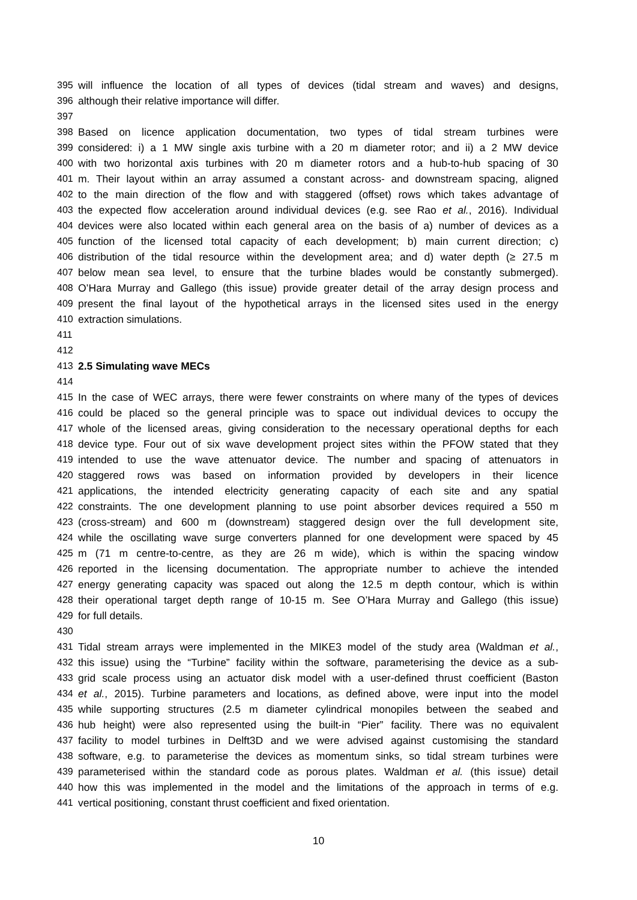395 will influence the location of all types of devices (tidal stream and waves) and designs,
396 although their relative importance will differ.
397
398 Based on licence application documentation, two types of tidal stream turbines were
399 considered: i) a 1 MW single axis turbine with a 20 m diameter rotor; and ii) a 2 MW device
400 with two horizontal axis turbines with 20 m diameter rotors and a hub-to-hub spacing of 30
401 m. Their layout within an array assumed a constant across- and downstream spacing, aligned
402 to the main direction of the flow and with staggered (offset) rows which takes advantage of
403 the expected flow acceleration around individual devices (e.g. see Rao et al., 2016). Individual
404 devices were also located within each general area on the basis of a) number of devices as a
405 function of the licensed total capacity of each development; b) main current direction; c)
406 distribution of the tidal resource within the development area; and d) water depth (≥ 27.5 m
407 below mean sea level, to ensure that the turbine blades would be constantly submerged).
408 O’Hara Murray and Gallego (this issue) provide greater detail of the array design process and
409 present the final layout of the hypothetical arrays in the licensed sites used in the energy
410 extraction simulations.
411
412
413 2.5 Simulating wave MECs
414
415 In the case of WEC arrays, there were fewer constraints on where many of the types of devices
416 could be placed so the general principle was to space out individual devices to occupy the
417 whole of the licensed areas, giving consideration to the necessary operational depths for each
418 device type. Four out of six wave development project sites within the PFOW stated that they
419 intended to use the wave attenuator device. The number and spacing of attenuators in
420 staggered rows was based on information provided by developers in their licence
421 applications, the intended electricity generating capacity of each site and any spatial
422 constraints. The one development planning to use point absorber devices required a 550 m
423 (cross-stream) and 600 m (downstream) staggered design over the full development site,
424 while the oscillating wave surge converters planned for one development were spaced by 45
425 m (71 m centre-to-centre, as they are 26 m wide), which is within the spacing window
426 reported in the licensing documentation. The appropriate number to achieve the intended
427 energy generating capacity was spaced out along the 12.5 m depth contour, which is within
428 their operational target depth range of 10-15 m. See O’Hara Murray and Gallego (this issue)
429 for full details.
430
431 Tidal stream arrays were implemented in the MIKE3 model of the study area (Waldman et al.,
432 this issue) using the “Turbine” facility within the software, parameterising the device as a sub-
433 grid scale process using an actuator disk model with a user-defined thrust coefficient (Baston
434 et al., 2015). Turbine parameters and locations, as defined above, were input into the model
435 while supporting structures (2.5 m diameter cylindrical monopiles between the seabed and
436 hub height) were also represented using the built-in “Pier” facility. There was no equivalent
437 facility to model turbines in Delft3D and we were advised against customising the standard
438 software, e.g. to parameterise the devices as momentum sinks, so tidal stream turbines were
439 parameterised within the standard code as porous plates. Waldman et al. (this issue) detail
440 how this was implemented in the model and the limitations of the approach in terms of e.g.
441 vertical positioning, constant thrust coefficient and fixed orientation.
10